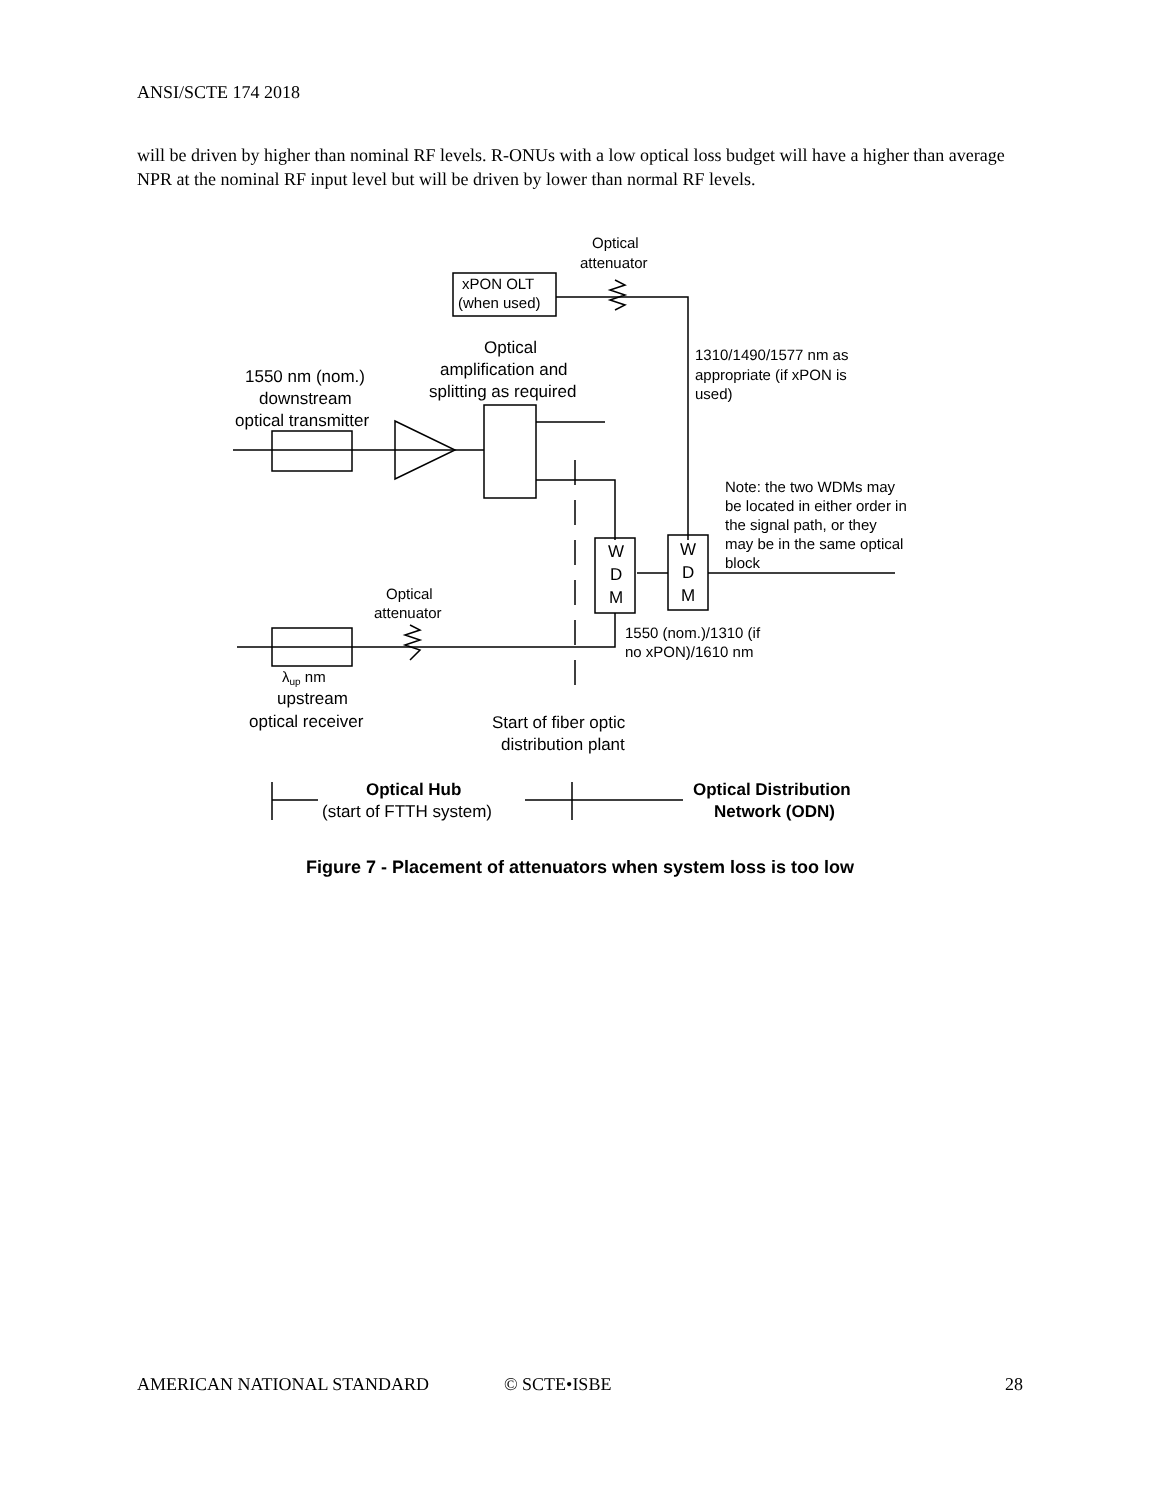ANSI/SCTE 174 2018
will be driven by higher than nominal RF levels. R-ONUs with a low optical loss budget will have a higher than average NPR at the nominal RF input level but will be driven by lower than normal RF levels.
Optical
attenuator
xPON OLT
(when used)
Optical
amplification and
splitting as required
1550 nm (nom.)
downstream
optical transmitter
1310/1490/1577 nm as
appropriate (if xPON is
used)
Note: the two WDMs may
be located in either order in
the signal path, or they
may be in the same optical
block
W
D
M
W
D
M
Optical
attenuator
1550 (nom.)/1310 (if
no xPON)/1610 nm
λup nm
upstream
optical receiver
Start of fiber optic
distribution plant
Optical Hub
(start of FTTH system)
Optical Distribution
Network (ODN)
Figure 7 - Placement of attenuators when system loss is too low
AMERICAN NATIONAL STANDARD © SCTE•ISBE 28